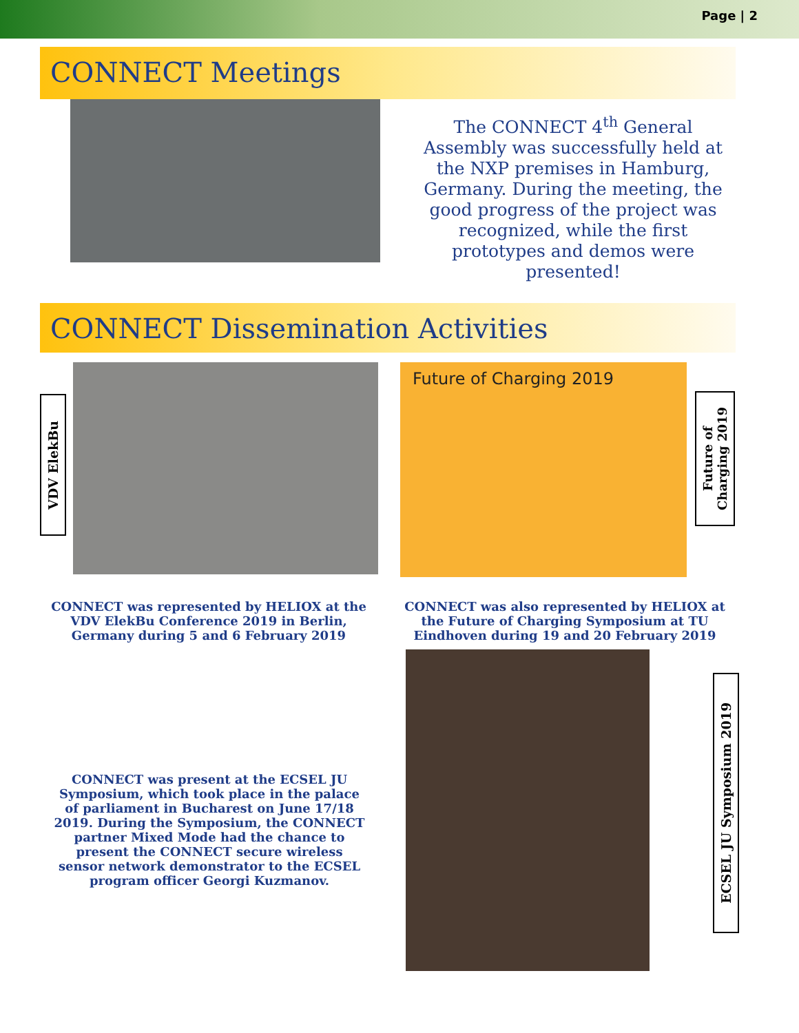Page | 2
CONNECT Meetings
The CONNECT 4<sup>th</sup> General Assembly was successfully held at the NXP premises in Hamburg, Germany. During the meeting, the good progress of the project was recognized, while the first prototypes and demos were presented!
CONNECT Dissemination Activities
VDV ElekBu
Future of Charging 2019
Future of Charging 2019
CONNECT was represented by HELIOX at the VDV ElekBu Conference 2019 in Berlin, Germany during 5 and 6 February 2019
CONNECT was also represented by HELIOX at the Future of Charging Symposium at TU Eindhoven during 19 and 20 February 2019
CONNECT was present at the ECSEL JU Symposium, which took place in the palace of parliament in Bucharest on June 17/18 2019. During the Symposium, the CONNECT partner Mixed Mode had the chance to present the CONNECT secure wireless sensor network demonstrator to the ECSEL program officer Georgi Kuzmanov.
ECSEL JU Symposium 2019